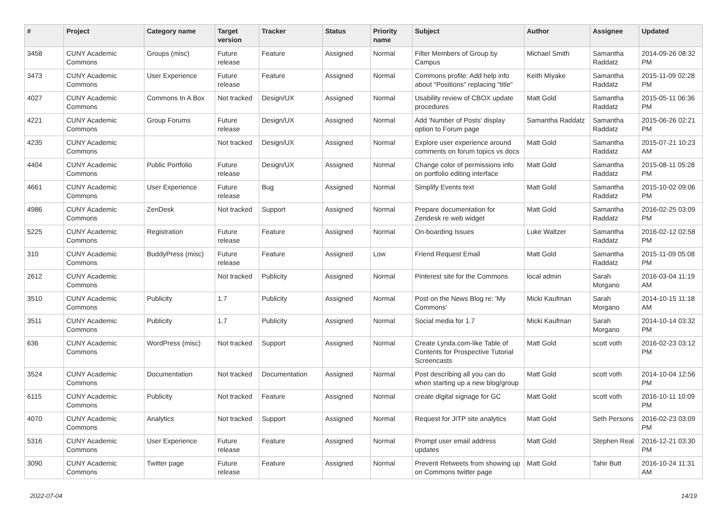| # | Project | Category name | Target version | Tracker | Status | Priority name | Subject | Author | Assignee | Updated |
| --- | --- | --- | --- | --- | --- | --- | --- | --- | --- | --- |
| 3458 | CUNY Academic Commons | Groups (misc) | Future release | Feature | Assigned | Normal | Filter Members of Group by Campus | Michael Smith | Samantha Raddatz | 2014-09-26 08:32 PM |
| 3473 | CUNY Academic Commons | User Experience | Future release | Feature | Assigned | Normal | Commons profile: Add help info about "Positions" replacing "title" | Keith Miyake | Samantha Raddatz | 2015-11-09 02:28 PM |
| 4027 | CUNY Academic Commons | Commons In A Box | Not tracked | Design/UX | Assigned | Normal | Usability review of CBOX update procedures | Matt Gold | Samantha Raddatz | 2015-05-11 06:36 PM |
| 4221 | CUNY Academic Commons | Group Forums | Future release | Design/UX | Assigned | Normal | Add 'Number of Posts' display option to Forum page | Samantha Raddatz | Samantha Raddatz | 2015-06-26 02:21 PM |
| 4235 | CUNY Academic Commons | | Not tracked | Design/UX | Assigned | Normal | Explore user experience around comments on forum topics vs docs | Matt Gold | Samantha Raddatz | 2015-07-21 10:23 AM |
| 4404 | CUNY Academic Commons | Public Portfolio | Future release | Design/UX | Assigned | Normal | Change color of permissions info on portfolio editing interface | Matt Gold | Samantha Raddatz | 2015-08-11 05:28 PM |
| 4661 | CUNY Academic Commons | User Experience | Future release | Bug | Assigned | Normal | Simplify Events text | Matt Gold | Samantha Raddatz | 2015-10-02 09:06 PM |
| 4986 | CUNY Academic Commons | ZenDesk | Not tracked | Support | Assigned | Normal | Prepare documentation for Zendesk re web widget | Matt Gold | Samantha Raddatz | 2016-02-25 03:09 PM |
| 5225 | CUNY Academic Commons | Registration | Future release | Feature | Assigned | Normal | On-boarding Issues | Luke Waltzer | Samantha Raddatz | 2016-02-12 02:58 PM |
| 310 | CUNY Academic Commons | BuddyPress (misc) | Future release | Feature | Assigned | Low | Friend Request Email | Matt Gold | Samantha Raddatz | 2015-11-09 05:08 PM |
| 2612 | CUNY Academic Commons | | Not tracked | Publicity | Assigned | Normal | Pinterest site for the Commons | local admin | Sarah Morgano | 2016-03-04 11:19 AM |
| 3510 | CUNY Academic Commons | Publicity | 1.7 | Publicity | Assigned | Normal | Post on the News Blog re: 'My Commons' | Micki Kaufman | Sarah Morgano | 2014-10-15 11:18 AM |
| 3511 | CUNY Academic Commons | Publicity | 1.7 | Publicity | Assigned | Normal | Social media for 1.7 | Micki Kaufman | Sarah Morgano | 2014-10-14 03:32 PM |
| 636 | CUNY Academic Commons | WordPress (misc) | Not tracked | Support | Assigned | Normal | Create Lynda.com-like Table of Contents for Prospective Tutorial Screencasts | Matt Gold | scott voth | 2016-02-23 03:12 PM |
| 3524 | CUNY Academic Commons | Documentation | Not tracked | Documentation | Assigned | Normal | Post describing all you can do when starting up a new blog/group | Matt Gold | scott voth | 2014-10-04 12:56 PM |
| 6115 | CUNY Academic Commons | Publicity | Not tracked | Feature | Assigned | Normal | create digital signage for GC | Matt Gold | scott voth | 2016-10-11 10:09 PM |
| 4070 | CUNY Academic Commons | Analytics | Not tracked | Support | Assigned | Normal | Request for JITP site analytics | Matt Gold | Seth Persons | 2016-02-23 03:09 PM |
| 5316 | CUNY Academic Commons | User Experience | Future release | Feature | Assigned | Normal | Prompt user email address updates | Matt Gold | Stephen Real | 2016-12-21 03:30 PM |
| 3090 | CUNY Academic Commons | Twitter page | Future release | Feature | Assigned | Normal | Prevent Retweets from showing up on Commons twitter page | Matt Gold | Tahir Butt | 2016-10-24 11:31 AM |
2022-07-04 14/19